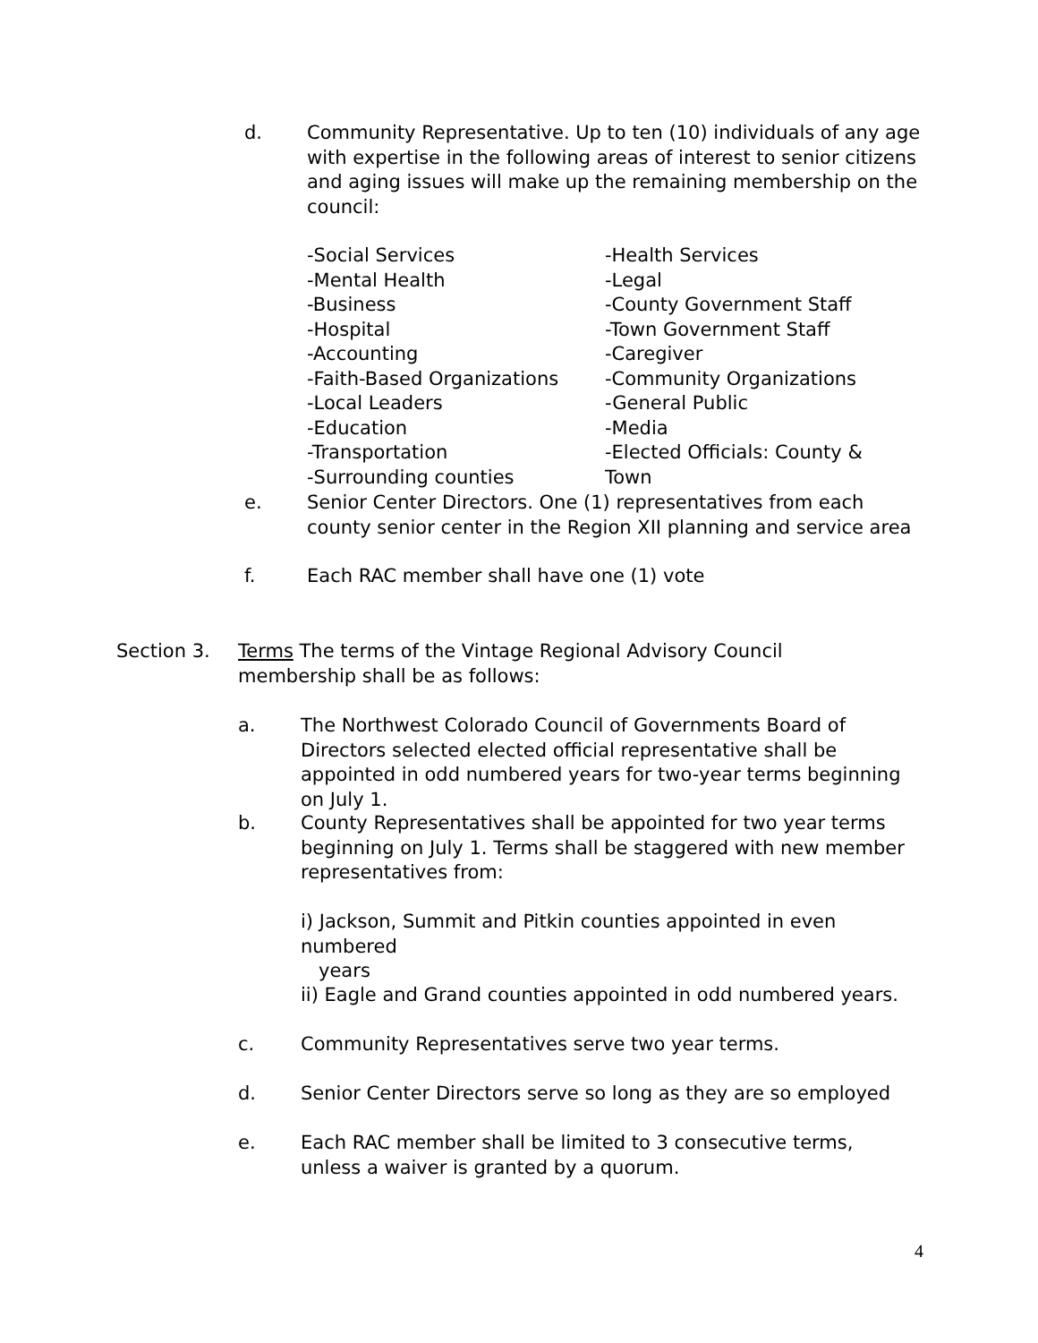d. Community Representative. Up to ten (10) individuals of any age with expertise in the following areas of interest to senior citizens and aging issues will make up the remaining membership on the council:
-Social Services
-Mental Health
-Business
-Hospital
-Accounting
-Faith-Based Organizations
-Local Leaders
-Education
-Transportation
-Surrounding counties
-Health Services
-Legal
-County Government Staff
-Town Government Staff
-Caregiver
-Community Organizations
-General Public
-Media
-Elected Officials: County & Town
e. Senior Center Directors. One (1) representatives from each county senior center in the Region XII planning and service area
f. Each RAC member shall have one (1) vote
Section 3. Terms The terms of the Vintage Regional Advisory Council membership shall be as follows:
a. The Northwest Colorado Council of Governments Board of Directors selected elected official representative shall be appointed in odd numbered years for two-year terms beginning on July 1.
b. County Representatives shall be appointed for two year terms beginning on July 1. Terms shall be staggered with new member representatives from:
i) Jackson, Summit and Pitkin counties appointed in even numbered
years
ii) Eagle and Grand counties appointed in odd numbered years.
c. Community Representatives serve two year terms.
d. Senior Center Directors serve so long as they are so employed
e. Each RAC member shall be limited to 3 consecutive terms, unless a waiver is granted by a quorum.
4